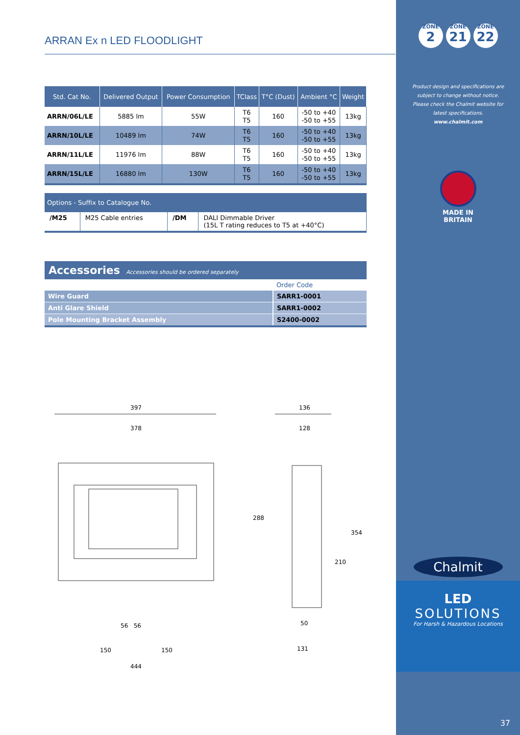ARRAN Ex n LED FLOODLIGHT
| Std. Cat No. | Delivered Output | Power Consumption | TClass | T°C (Dust) | Ambient °C | Weight |
| --- | --- | --- | --- | --- | --- | --- |
| ARRN/06L/LE | 5885 lm | 55W | T6 T5 | 160 | -50 to +40 -50 to +55 | 13kg |
| ARRN/10L/LE | 10489 lm | 74W | T6 T5 | 160 | -50 to +40 -50 to +55 | 13kg |
| ARRN/11L/LE | 11976 lm | 88W | T6 T5 | 160 | -50 to +40 -50 to +55 | 13kg |
| ARRN/15L/LE | 16880 lm | 130W | T6 T5 | 160 | -50 to +40 -50 to +55 | 13kg |
| Options - Suffix to Catalogue No. | | | |
| --- | --- | --- | --- |
| /M25 | M25 Cable entries | /DM | DALI Dimmable Driver (15L T rating reduces to T5 at +40°C) |
| Accessories Accessories should be ordered separately | |
| | Order Code |
| Wire Guard | SARR1-0001 |
| Anti Glare Shield | SARR1-0002 |
| Pole Mounting Bracket Assembly | S2400-0002 |
397
378
56 56
150 150
444
136
128
288
354
210
50
131
ZONE 2 ZONE 21 ZONE 22
Product design and specifications are subject to change without notice. Please check the Chalmit website for latest specifications.
www.chalmit.com
MADE IN
BRITAIN
Chalmit
LED
SOLUTIONS
For Harsh & Hazardous Locations
37